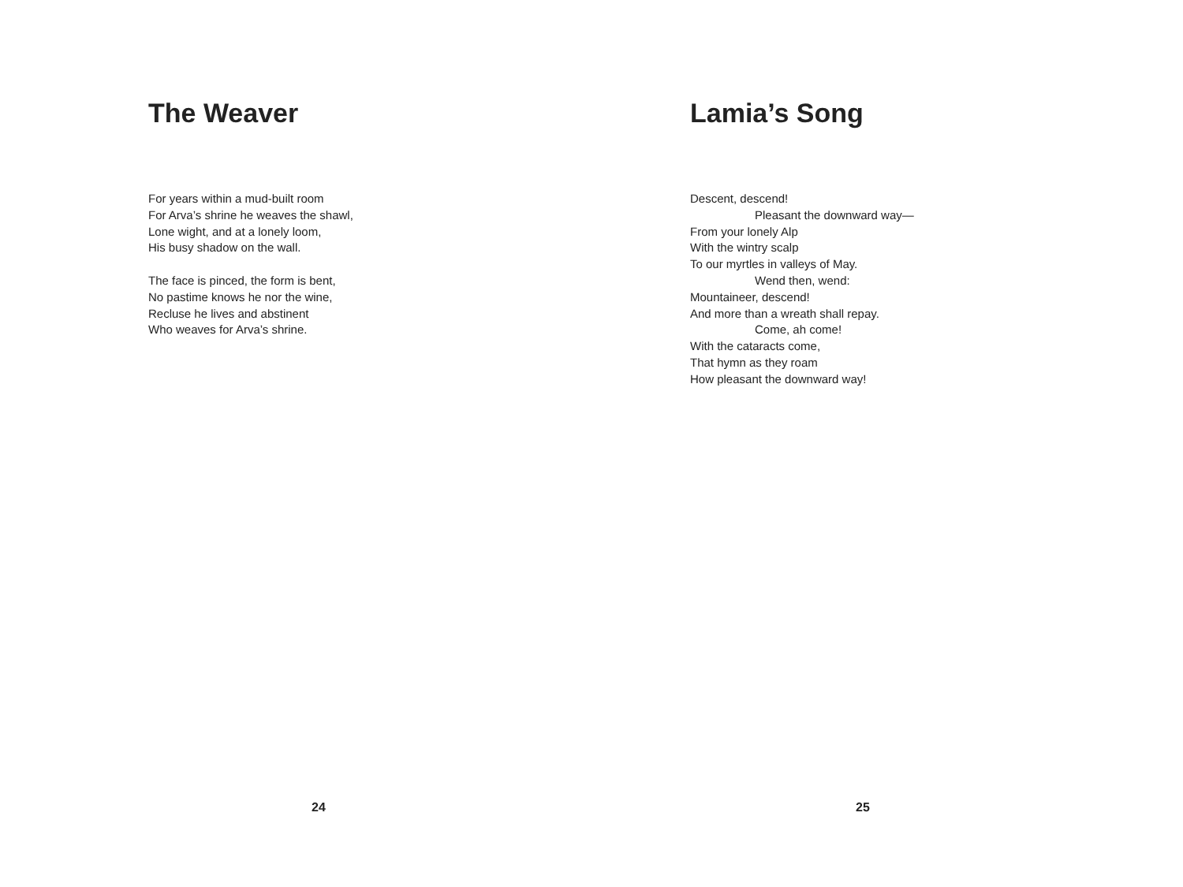The Weaver
For years within a mud-built room
For Arva’s shrine he weaves the shawl,
Lone wight, and at a lonely loom,
His busy shadow on the wall.
The face is pinced, the form is bent,
No pastime knows he nor the wine,
Recluse he lives and abstinent
Who weaves for Arva’s shrine.
24
Lamia’s Song
Descent, descend!
Pleasant the downward way—
From your lonely Alp
With the wintry scalp
To our myrtles in valleys of May.
Wend then, wend:
Mountaineer, descend!
And more than a wreath shall repay.
Come, ah come!
With the cataracts come,
That hymn as they roam
How pleasant the downward way!
25